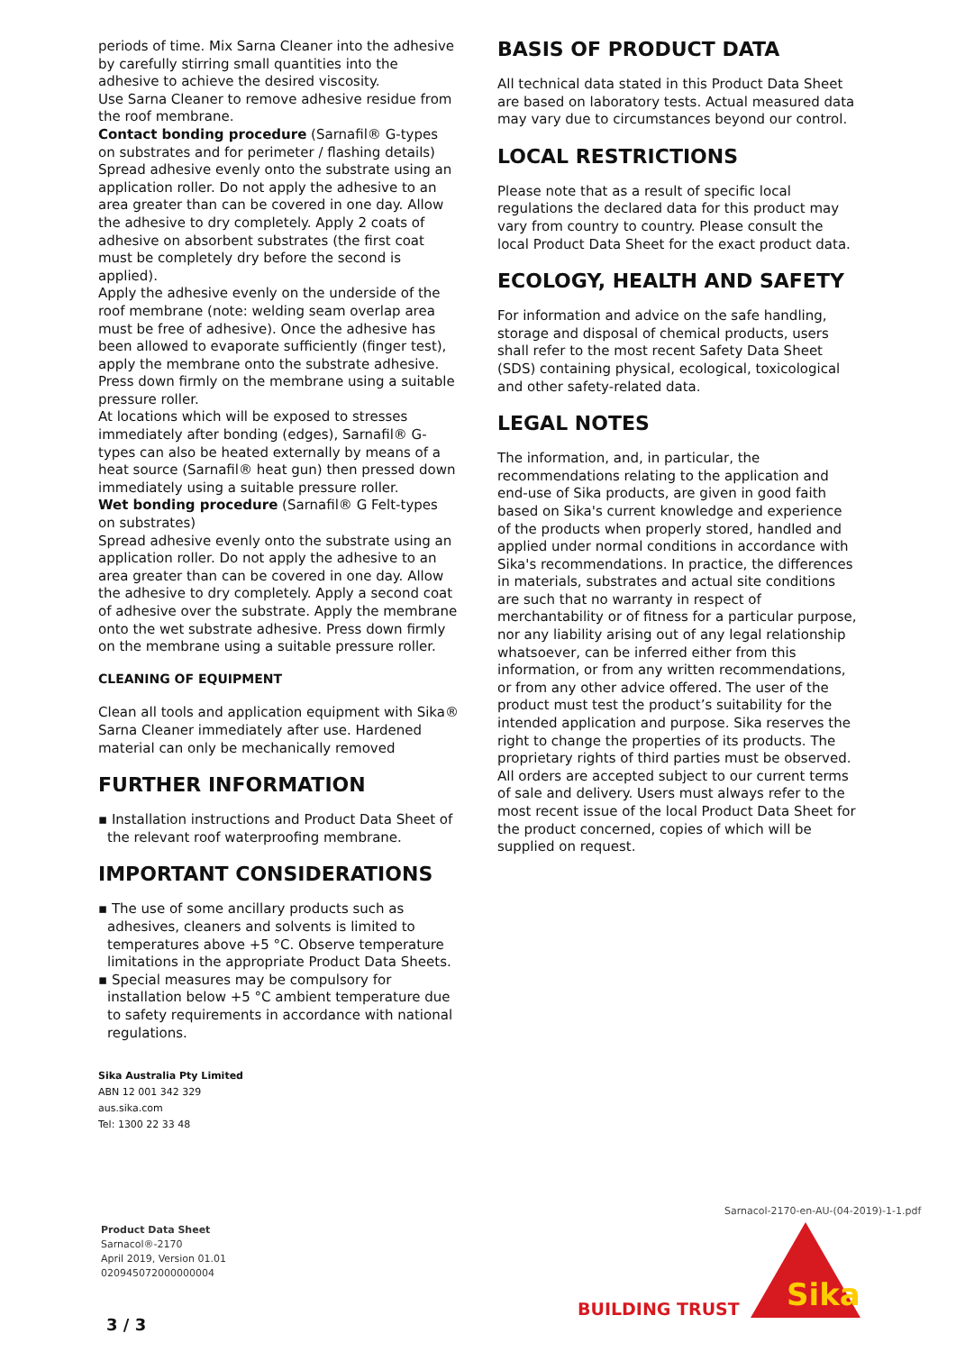periods of time. Mix Sarna Cleaner into the adhesive by carefully stirring small quantities into the adhesive to achieve the desired viscosity.
Use Sarna Cleaner to remove adhesive residue from the roof membrane.
Contact bonding procedure (Sarnafil® G-types on substrates and for perimeter / flashing details)
Spread adhesive evenly onto the substrate using an application roller. Do not apply the adhesive to an area greater than can be covered in one day. Allow the adhesive to dry completely. Apply 2 coats of adhesive on absorbent substrates (the first coat must be completely dry before the second is applied).
Apply the adhesive evenly on the underside of the roof membrane (note: welding seam overlap area must be free of adhesive). Once the adhesive has been allowed to evaporate sufficiently (finger test), apply the membrane onto the substrate adhesive. Press down firmly on the membrane using a suitable pressure roller.
At locations which will be exposed to stresses immediately after bonding (edges), Sarnafil® G-types can also be heated externally by means of a heat source (Sarnafil® heat gun) then pressed down immediately using a suitable pressure roller.
Wet bonding procedure (Sarnafil® G Felt-types on substrates)
Spread adhesive evenly onto the substrate using an application roller. Do not apply the adhesive to an area greater than can be covered in one day. Allow the adhesive to dry completely. Apply a second coat of adhesive over the substrate. Apply the membrane onto the wet substrate adhesive. Press down firmly on the membrane using a suitable pressure roller.
CLEANING OF EQUIPMENT
Clean all tools and application equipment with Sika® Sarna Cleaner immediately after use. Hardened material can only be mechanically removed
FURTHER INFORMATION
▪ Installation instructions and Product Data Sheet of the relevant roof waterproofing membrane.
IMPORTANT CONSIDERATIONS
▪ The use of some ancillary products such as adhesives, cleaners and solvents is limited to temperatures above +5 °C. Observe temperature limitations in the appropriate Product Data Sheets.
▪ Special measures may be compulsory for installation below +5 °C ambient temperature due to safety requirements in accordance with national regulations.
BASIS OF PRODUCT DATA
All technical data stated in this Product Data Sheet are based on laboratory tests. Actual measured data may vary due to circumstances beyond our control.
LOCAL RESTRICTIONS
Please note that as a result of specific local regulations the declared data for this product may vary from country to country. Please consult the local Product Data Sheet for the exact product data.
ECOLOGY, HEALTH AND SAFETY
For information and advice on the safe handling, storage and disposal of chemical products, users shall refer to the most recent Safety Data Sheet (SDS) containing physical, ecological, toxicological and other safety-related data.
LEGAL NOTES
The information, and, in particular, the recommendations relating to the application and end-use of Sika products, are given in good faith based on Sika's current knowledge and experience of the products when properly stored, handled and applied under normal conditions in accordance with Sika's recommendations. In practice, the differences in materials, substrates and actual site conditions are such that no warranty in respect of merchantability or of fitness for a particular purpose, nor any liability arising out of any legal relationship whatsoever, can be inferred either from this information, or from any written recommendations, or from any other advice offered. The user of the product must test the product’s suitability for the intended application and purpose. Sika reserves the right to change the properties of its products. The proprietary rights of third parties must be observed. All orders are accepted subject to our current terms of sale and delivery. Users must always refer to the most recent issue of the local Product Data Sheet for the product concerned, copies of which will be supplied on request.
Sika Australia Pty Limited
ABN 12 001 342 329
aus.sika.com
Tel: 1300 22 33 48
Product Data Sheet
Sarnacol®-2170
April 2019, Version 01.01
020945072000000004
Sarnacol-2170-en-AU-(04-2019)-1-1.pdf
Sika
BUILDING TRUST
3 / 3